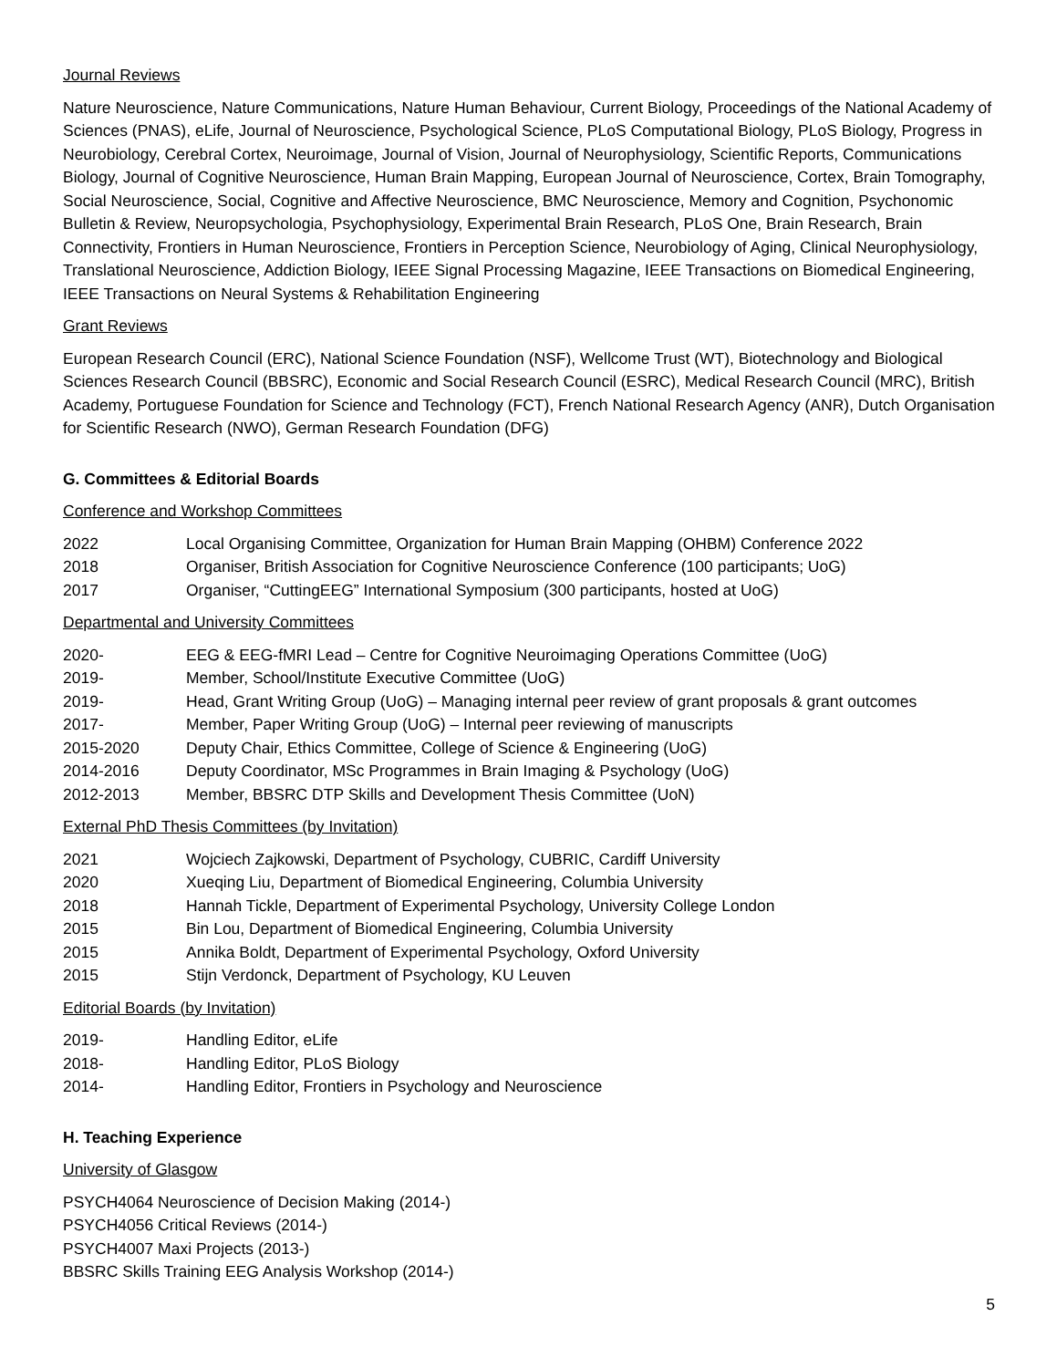Journal Reviews
Nature Neuroscience, Nature Communications, Nature Human Behaviour, Current Biology, Proceedings of the National Academy of Sciences (PNAS), eLife, Journal of Neuroscience, Psychological Science, PLoS Computational Biology, PLoS Biology, Progress in Neurobiology, Cerebral Cortex, Neuroimage, Journal of Vision, Journal of Neurophysiology, Scientific Reports, Communications Biology, Journal of Cognitive Neuroscience, Human Brain Mapping, European Journal of Neuroscience, Cortex, Brain Tomography, Social Neuroscience, Social, Cognitive and Affective Neuroscience, BMC Neuroscience, Memory and Cognition, Psychonomic Bulletin & Review, Neuropsychologia, Psychophysiology, Experimental Brain Research, PLoS One, Brain Research, Brain Connectivity, Frontiers in Human Neuroscience, Frontiers in Perception Science, Neurobiology of Aging, Clinical Neurophysiology, Translational Neuroscience, Addiction Biology, IEEE Signal Processing Magazine, IEEE Transactions on Biomedical Engineering, IEEE Transactions on Neural Systems & Rehabilitation Engineering
Grant Reviews
European Research Council (ERC), National Science Foundation (NSF), Wellcome Trust (WT), Biotechnology and Biological Sciences Research Council (BBSRC), Economic and Social Research Council (ESRC), Medical Research Council (MRC), British Academy, Portuguese Foundation for Science and Technology (FCT), French National Research Agency (ANR), Dutch Organisation for Scientific Research (NWO), German Research Foundation (DFG)
G. Committees & Editorial Boards
Conference and Workshop Committees
2022 Local Organising Committee, Organization for Human Brain Mapping (OHBM) Conference 2022
2018 Organiser, British Association for Cognitive Neuroscience Conference (100 participants; UoG)
2017 Organiser, “CuttingEEG” International Symposium (300 participants, hosted at UoG)
Departmental and University Committees
2020- EEG & EEG-fMRI Lead – Centre for Cognitive Neuroimaging Operations Committee (UoG)
2019- Member, School/Institute Executive Committee (UoG)
2019- Head, Grant Writing Group (UoG) – Managing internal peer review of grant proposals & grant outcomes
2017- Member, Paper Writing Group (UoG) – Internal peer reviewing of manuscripts
2015-2020 Deputy Chair, Ethics Committee, College of Science & Engineering (UoG)
2014-2016 Deputy Coordinator, MSc Programmes in Brain Imaging & Psychology (UoG)
2012-2013 Member, BBSRC DTP Skills and Development Thesis Committee (UoN)
External PhD Thesis Committees (by Invitation)
2021 Wojciech Zajkowski, Department of Psychology, CUBRIC, Cardiff University
2020 Xueqing Liu, Department of Biomedical Engineering, Columbia University
2018 Hannah Tickle, Department of Experimental Psychology, University College London
2015 Bin Lou, Department of Biomedical Engineering, Columbia University
2015 Annika Boldt, Department of Experimental Psychology, Oxford University
2015 Stijn Verdonck, Department of Psychology, KU Leuven
Editorial Boards (by Invitation)
2019- Handling Editor, eLife
2018- Handling Editor, PLoS Biology
2014- Handling Editor, Frontiers in Psychology and Neuroscience
H. Teaching Experience
University of Glasgow
PSYCH4064 Neuroscience of Decision Making (2014-)
PSYCH4056 Critical Reviews (2014-)
PSYCH4007 Maxi Projects (2013-)
BBSRC Skills Training EEG Analysis Workshop (2014-)
5